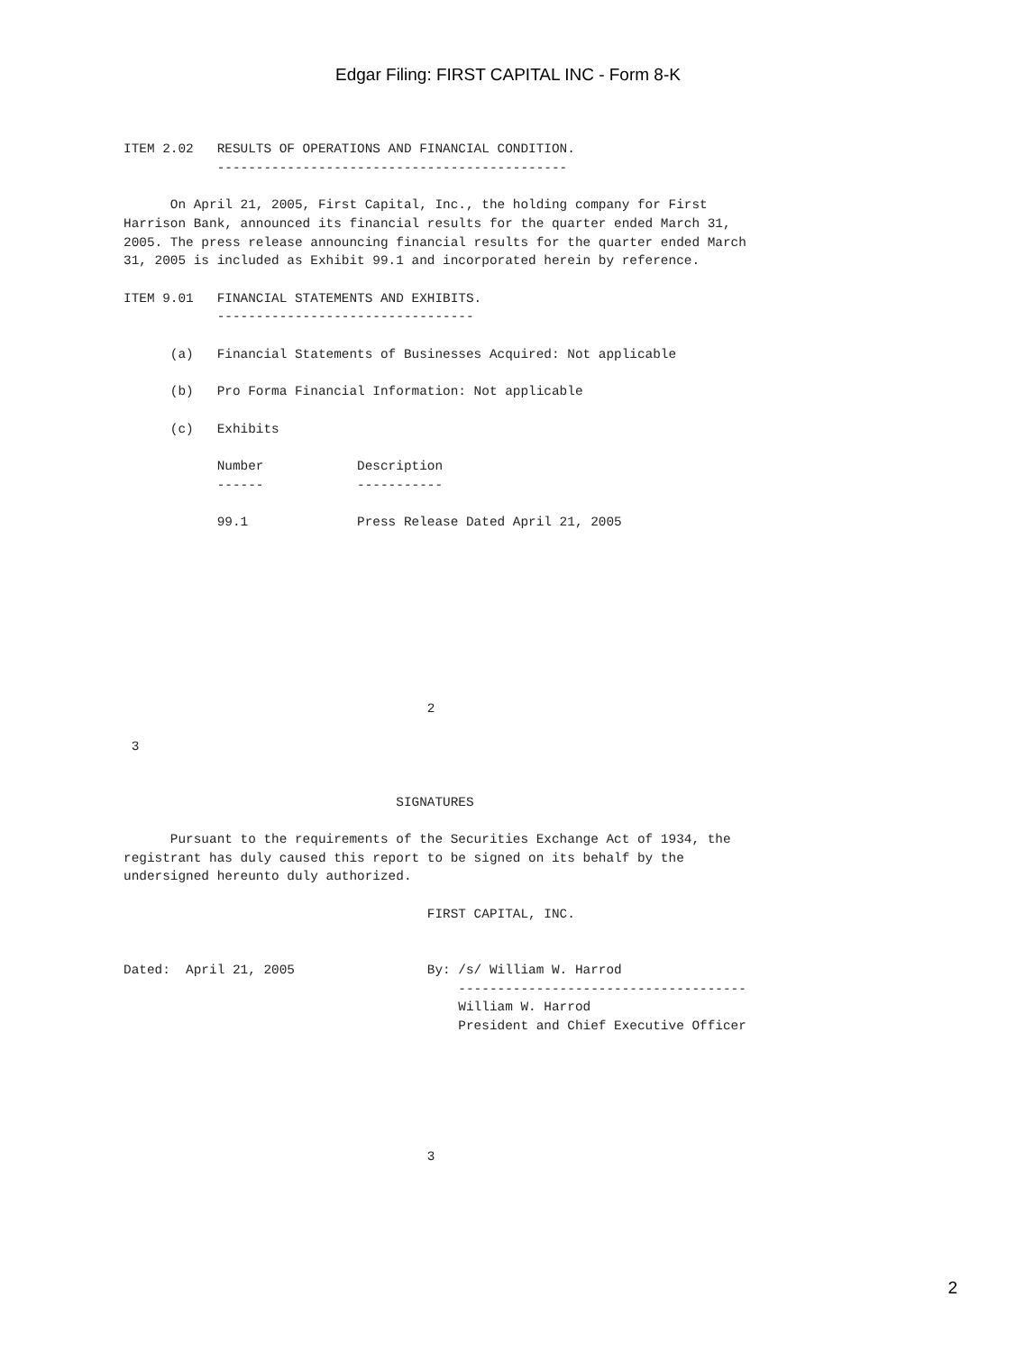Edgar Filing: FIRST CAPITAL INC - Form 8-K
ITEM 2.02   RESULTS OF OPERATIONS AND FINANCIAL CONDITION.
            ---------------------------------------------

      On April 21, 2005, First Capital, Inc., the holding company for First
Harrison Bank, announced its financial results for the quarter ended March 31,
2005. The press release announcing financial results for the quarter ended March
31, 2005 is included as Exhibit 99.1 and incorporated herein by reference.

ITEM 9.01   FINANCIAL STATEMENTS AND EXHIBITS.
            ---------------------------------

      (a)   Financial Statements of Businesses Acquired: Not applicable

      (b)   Pro Forma Financial Information: Not applicable

      (c)   Exhibits

            Number            Description
            ------            -----------

            99.1              Press Release Dated April 21, 2005









                                       2

 3


                                   SIGNATURES

      Pursuant to the requirements of the Securities Exchange Act of 1934, the
registrant has duly caused this report to be signed on its behalf by the
undersigned hereunto duly authorized.

                                       FIRST CAPITAL, INC.


Dated:  April 21, 2005                 By: /s/ William W. Harrod
                                           -------------------------------------
                                           William W. Harrod
                                           President and Chief Executive Officer






                                       3
2